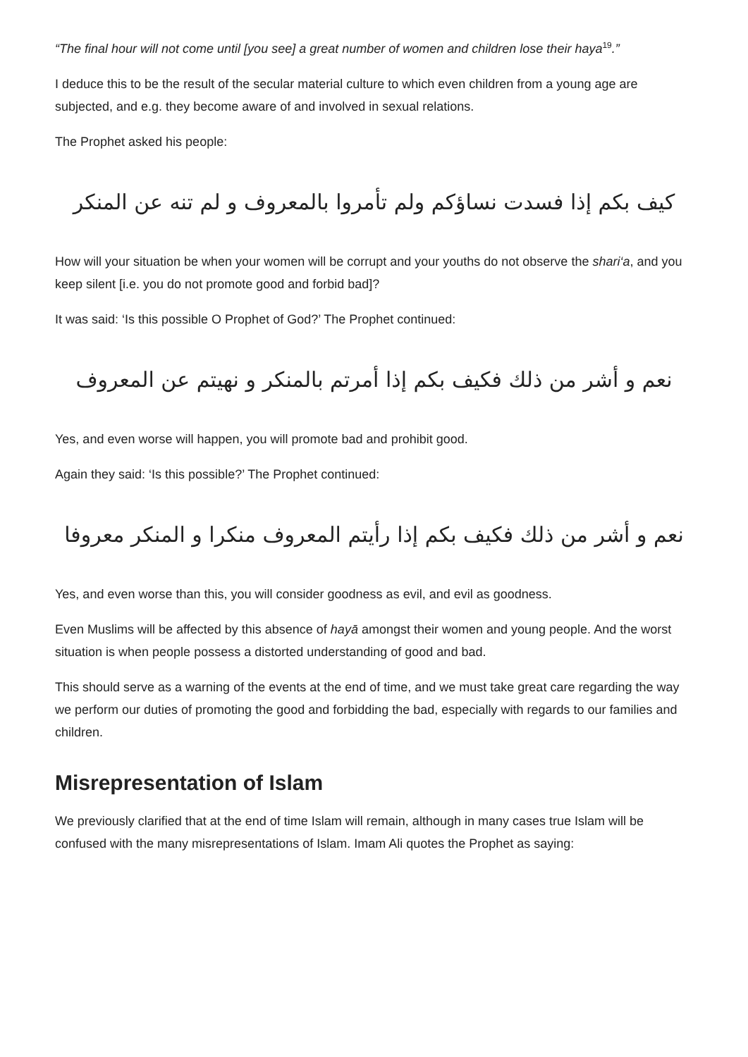“The final hour will not come until [you see] a great number of women and children lose their haya<sup>19</sup>.”
I deduce this to be the result of the secular material culture to which even children from a young age are subjected, and e.g. they become aware of and involved in sexual relations.
The Prophet asked his people:
كيف بكم إذا فسدت نساؤكم ولم تأمروا بالمعروف و لم تنه عن المنكر
How will your situation be when your women will be corrupt and your youths do not observe the shari‘a, and you keep silent [i.e. you do not promote good and forbid bad]?
It was said: ‘Is this possible O Prophet of God?’ The Prophet continued:
نعم و أشر من ذلك فكيف بكم إذا أمرتم بالمنكر و نهيتم عن المعروف
Yes, and even worse will happen, you will promote bad and prohibit good.
Again they said: ‘Is this possible?’ The Prophet continued:
نعم و أشر من ذلك فكيف بكم إذا رأيتم المعروف منكرا و المنكر معروفا
Yes, and even worse than this, you will consider goodness as evil, and evil as goodness.
Even Muslims will be affected by this absence of hayā amongst their women and young people. And the worst situation is when people possess a distorted understanding of good and bad.
This should serve as a warning of the events at the end of time, and we must take great care regarding the way we perform our duties of promoting the good and forbidding the bad, especially with regards to our families and children.
Misrepresentation of Islam
We previously clarified that at the end of time Islam will remain, although in many cases true Islam will be confused with the many misrepresentations of Islam. Imam Ali quotes the Prophet as saying: